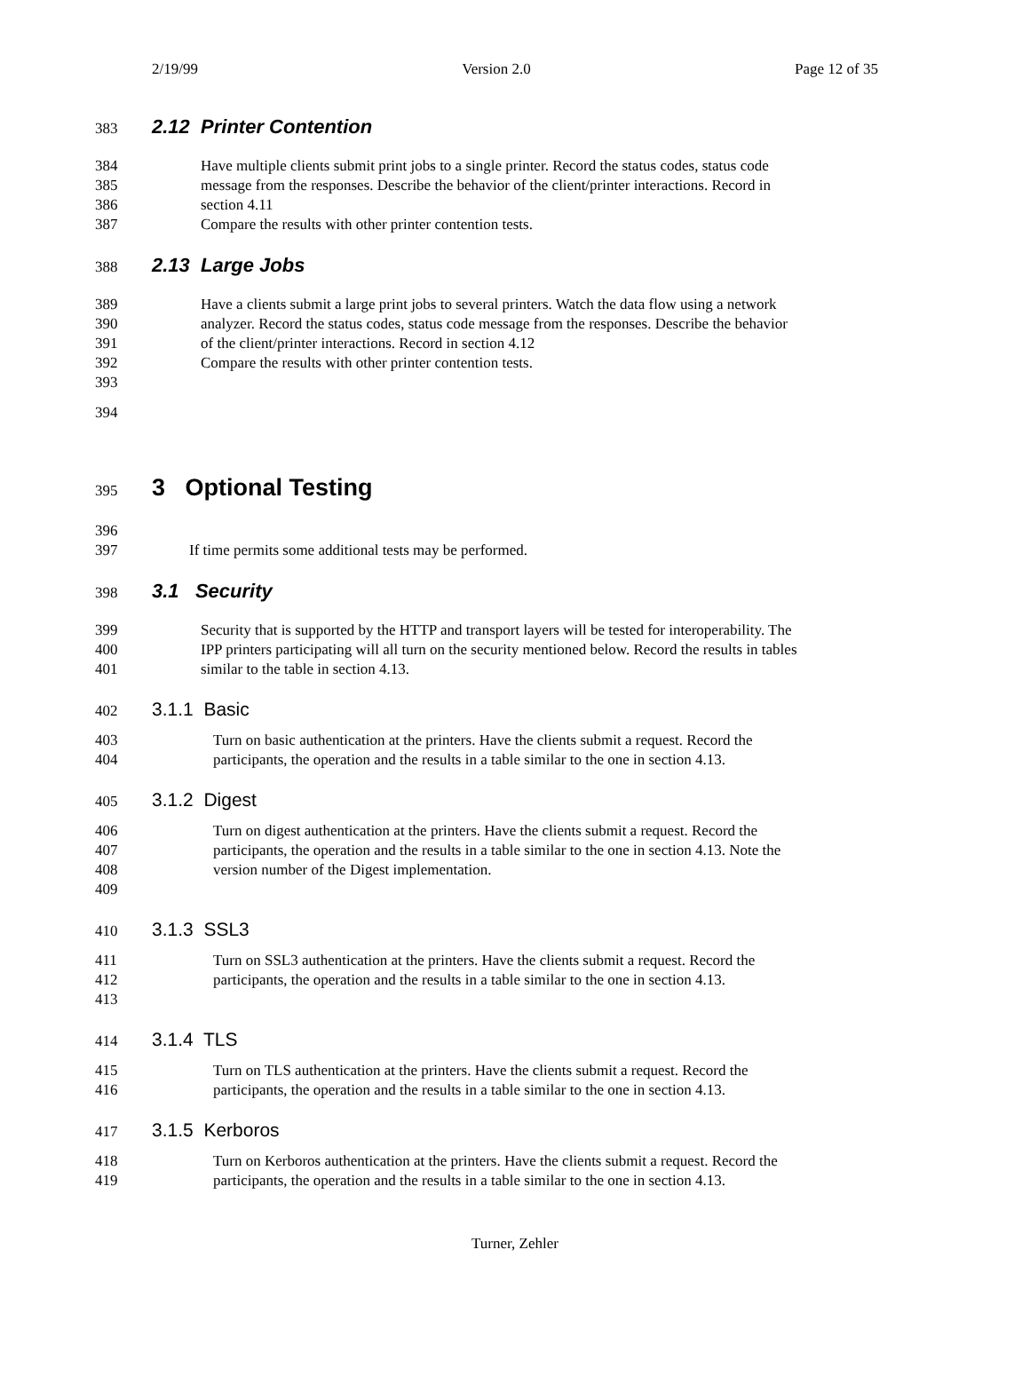2/19/99 Version 2.0 Page 12 of 35
383 2.12 Printer Contention
384 Have multiple clients submit print jobs to a single printer. Record the status codes, status code
385 message from the responses. Describe the behavior of the client/printer interactions. Record in
386 section 4.11
387 Compare the results with other printer contention tests.
388 2.13 Large Jobs
389 Have a clients submit a large print jobs to several printers. Watch the data flow using a network
390 analyzer. Record the status codes, status code message from the responses. Describe the behavior
391 of the client/printer interactions. Record in section 4.12
392 Compare the results with other printer contention tests.
393
394
395 3 Optional Testing
396
397 If time permits some additional tests may be performed.
398 3.1 Security
399 Security that is supported by the HTTP and transport layers will be tested for interoperability. The
400 IPP printers participating will all turn on the security mentioned below. Record the results in tables
401 similar to the table in section 4.13.
402 3.1.1 Basic
403 Turn on basic authentication at the printers. Have the clients submit a request. Record the
404 participants, the operation and the results in a table similar to the one in section 4.13.
405 3.1.2 Digest
406 Turn on digest authentication at the printers. Have the clients submit a request. Record the
407 participants, the operation and the results in a table similar to the one in section 4.13. Note the
408 version number of the Digest implementation.
409
410 3.1.3 SSL3
411 Turn on SSL3 authentication at the printers. Have the clients submit a request. Record the
412 participants, the operation and the results in a table similar to the one in section 4.13.
413
414 3.1.4 TLS
415 Turn on TLS authentication at the printers. Have the clients submit a request. Record the
416 participants, the operation and the results in a table similar to the one in section 4.13.
417 3.1.5 Kerboros
418 Turn on Kerboros authentication at the printers. Have the clients submit a request. Record the
419 participants, the operation and the results in a table similar to the one in section 4.13.
Turner, Zehler